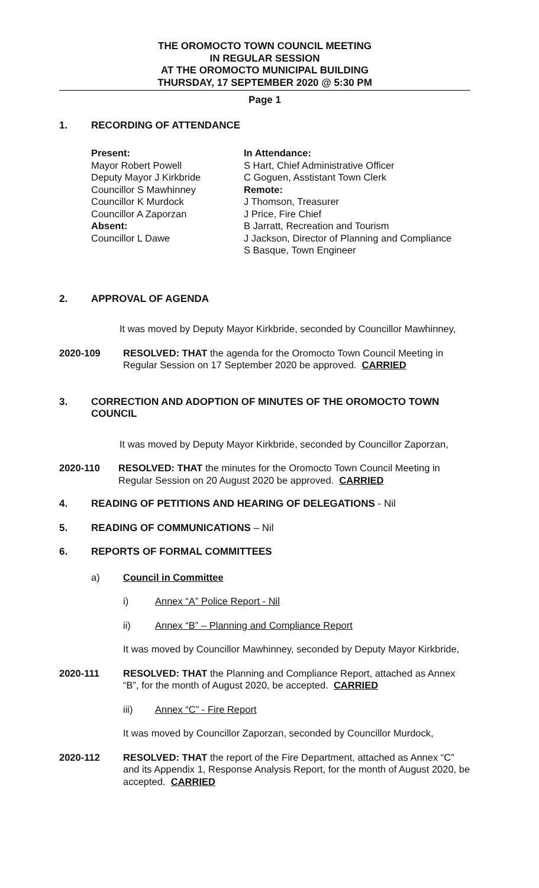THE OROMOCTO TOWN COUNCIL MEETING
IN REGULAR SESSION
AT THE OROMOCTO MUNICIPAL BUILDING
THURSDAY, 17 SEPTEMBER 2020 @ 5:30 PM
Page 1
1. RECORDING OF ATTENDANCE
Present:
Mayor Robert Powell
Deputy Mayor J Kirkbride
Councillor S Mawhinney
Councillor K Murdock
Councillor A Zaporzan
Absent:
Councillor L Dawe
In Attendance:
S Hart, Chief Administrative Officer
C Goguen, Asstistant Town Clerk
Remote:
J Thomson, Treasurer
J Price, Fire Chief
B Jarratt, Recreation and Tourism
J Jackson, Director of Planning and Compliance
S Basque, Town Engineer
2. APPROVAL OF AGENDA
It was moved by Deputy Mayor Kirkbride, seconded by Councillor Mawhinney,
2020-109 RESOLVED: THAT the agenda for the Oromocto Town Council Meeting in Regular Session on 17 September 2020 be approved. CARRIED
3. CORRECTION AND ADOPTION OF MINUTES OF THE OROMOCTO TOWN COUNCIL
It was moved by Deputy Mayor Kirkbride, seconded by Councillor Zaporzan,
2020-110 RESOLVED: THAT the minutes for the Oromocto Town Council Meeting in Regular Session on 20 August 2020 be approved. CARRIED
4. READING OF PETITIONS AND HEARING OF DELEGATIONS - Nil
5. READING OF COMMUNICATIONS – Nil
6. REPORTS OF FORMAL COMMITTEES
a) Council in Committee
i) Annex “A” Police Report - Nil
ii) Annex “B” – Planning and Compliance Report
It was moved by Councillor Mawhinney, seconded by Deputy Mayor Kirkbride,
2020-111 RESOLVED: THAT the Planning and Compliance Report, attached as Annex “B”, for the month of August 2020, be accepted. CARRIED
iii) Annex “C” - Fire Report
It was moved by Councillor Zaporzan, seconded by Councillor Murdock,
2020-112 RESOLVED: THAT the report of the Fire Department, attached as Annex “C” and its Appendix 1, Response Analysis Report, for the month of August 2020, be accepted. CARRIED